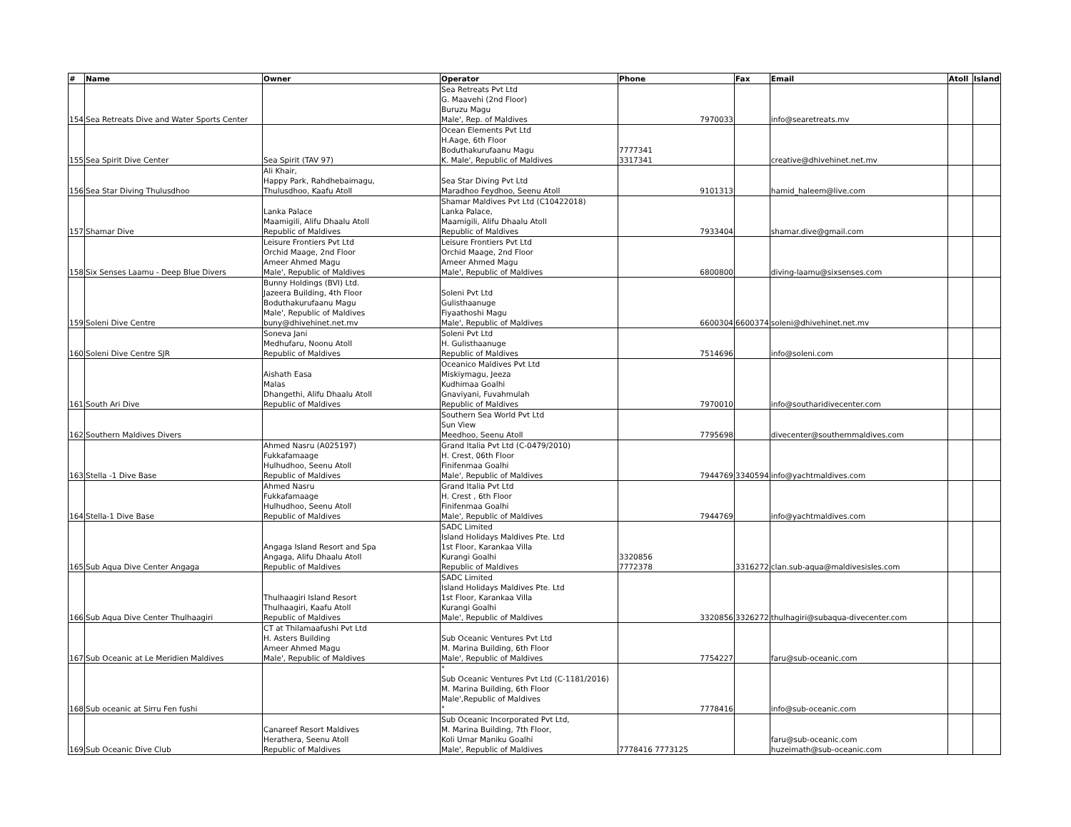| # | Name | Owner | Operator | Phone | Fax | Email | Atoll | Island |
| --- | --- | --- | --- | --- | --- | --- | --- | --- |
| 154 | Sea Retreats Dive and Water Sports Center | | Sea Retreats Pvt Ltd G. Maavehi (2nd Floor) Buruzu Magu Male', Rep. of Maldives | 7970033 | | info@searetreats.mv | | |
| 155 | Sea Spirit Dive Center | Sea Spirit (TAV 97) | Ocean Elements Pvt Ltd H.Aage, 6th Floor Boduthakurufaanu Magu K. Male', Republic of Maldives | 7777341 3317341 | | creative@dhivehinet.net.mv | | |
| 156 | Sea Star Diving Thulusdhoo | Ali Khair, Happy Park, Rahdhebaimagu, Thulusdhoo, Kaafu Atoll | Sea Star Diving Pvt Ltd Maradhoo Feydhoo, Seenu Atoll | 9101313 | | hamid_haleem@live.com | | |
| 157 | Shamar Dive | Lanka Palace Maamigili, Alifu Dhaalu Atoll Republic of Maldives | Shamar Maldives Pvt Ltd (C10422018) Lanka Palace, Maamigili, Alifu Dhaalu Atoll Republic of Maldives | 7933404 | | shamar.dive@gmail.com | | |
| 158 | Six Senses Laamu - Deep Blue Divers | Leisure Frontiers Pvt Ltd Orchid Maage, 2nd Floor Ameer Ahmed Magu Male', Republic of Maldives | Leisure Frontiers Pvt Ltd Orchid Maage, 2nd Floor Ameer Ahmed Magu Male', Republic of Maldives | 6800800 | | diving-laamu@sixsenses.com | | |
| 159 | Soleni Dive Centre | Bunny Holdings (BVI) Ltd. Jazeera Building, 4th Floor Boduthakurufaanu Magu Male', Republic of Maldives buny@dhivehinet.net.mv | Soleni Pvt Ltd Gulisthaanuge Fiyaathoshi Magu Male', Republic of Maldives | 6600304 | 6600374 | soleni@dhivehinet.net.mv | | |
| 160 | Soleni Dive Centre SJR | Soneva Jani Medhufaru, Noonu Atoll Republic of Maldives | Soleni Pvt Ltd H. Gulisthaanuge Republic of Maldives | 7514696 | | info@soleni.com | | |
| 161 | South Ari Dive | Aishath Easa Malas Dhangethi, Alifu Dhaalu Atoll Republic of Maldives | Oceanico Maldives Pvt Ltd Miskiymagu, Jeeza Kudhimaa Goalhi Gnaviyani, Fuvahmulah Republic of Maldives | 7970010 | | info@southaridivecenter.com | | |
| 162 | Southern Maldives Divers | | Southern Sea World Pvt Ltd Sun View Meedhoo, Seenu Atoll | 7795698 | | divecenter@southernmaldives.com | | |
| 163 | Stella -1 Dive Base | Ahmed Nasru (A025197) Fukkafamaage Hulhudhoo, Seenu Atoll Republic of Maldives | Grand Italia Pvt Ltd (C-0479/2010) H. Crest, 06th Floor Finifenmaa Goalhi Male', Republic of Maldives | 7944769 | 3340594 | info@yachtmaldives.com | | |
| 164 | Stella-1 Dive Base | Ahmed Nasru Fukkafamaage Hulhudhoo, Seenu Atoll Republic of Maldives | Grand Italia Pvt Ltd H. Crest , 6th Floor Finifenmaa Goalhi Male', Republic of Maldives | 7944769 | | info@yachtmaldives.com | | |
| 165 | Sub Aqua Dive Center Angaga | Angaga Island Resort and Spa Angaga, Alifu Dhaalu Atoll Republic of Maldives | SADC Limited Island Holidays Maldives Pte. Ltd 1st Floor, Karankaa Villa Kurangi Goalhi Republic of Maldives | 3320856 7772378 | 3316272 | clan.sub-aqua@maldivesisles.com | | |
| 166 | Sub Aqua Dive Center Thulhaagiri | Thulhaagiri Island Resort Thulhaagiri, Kaafu Atoll Republic of Maldives | SADC Limited Island Holidays Maldives Pte. Ltd 1st Floor, Karankaa Villa Kurangi Goalhi Male', Republic of Maldives | 3320856 | 3326272 | thulhagiri@subaqua-divecenter.com | | |
| 167 | Sub Oceanic at Le Meridien Maldives | CT at Thilamaafushi Pvt Ltd H. Asters Building Ameer Ahmed Magu Male', Republic of Maldives | Sub Oceanic Ventures Pvt Ltd M. Marina Building, 6th Floor Male', Republic of Maldives | 7754227 | | faru@sub-oceanic.com | | |
| 168 | Sub oceanic at Sirru Fen fushi | | " Sub Oceanic Ventures Pvt Ltd (C-1181/2016) M. Marina Building, 6th Floor Male',Republic of Maldives " | 7778416 | | info@sub-oceanic.com | | |
| 169 | Sub Oceanic Dive Club | Canareef Resort Maldives Herathera, Seenu Atoll Republic of Maldives | Sub Oceanic Incorporated Pvt Ltd, M. Marina Building, 7th Floor, Koli Umar Maniku Goalhi Male', Republic of Maldives | 7778416 7773125 | | faru@sub-oceanic.com huzeimath@sub-oceanic.com | | |